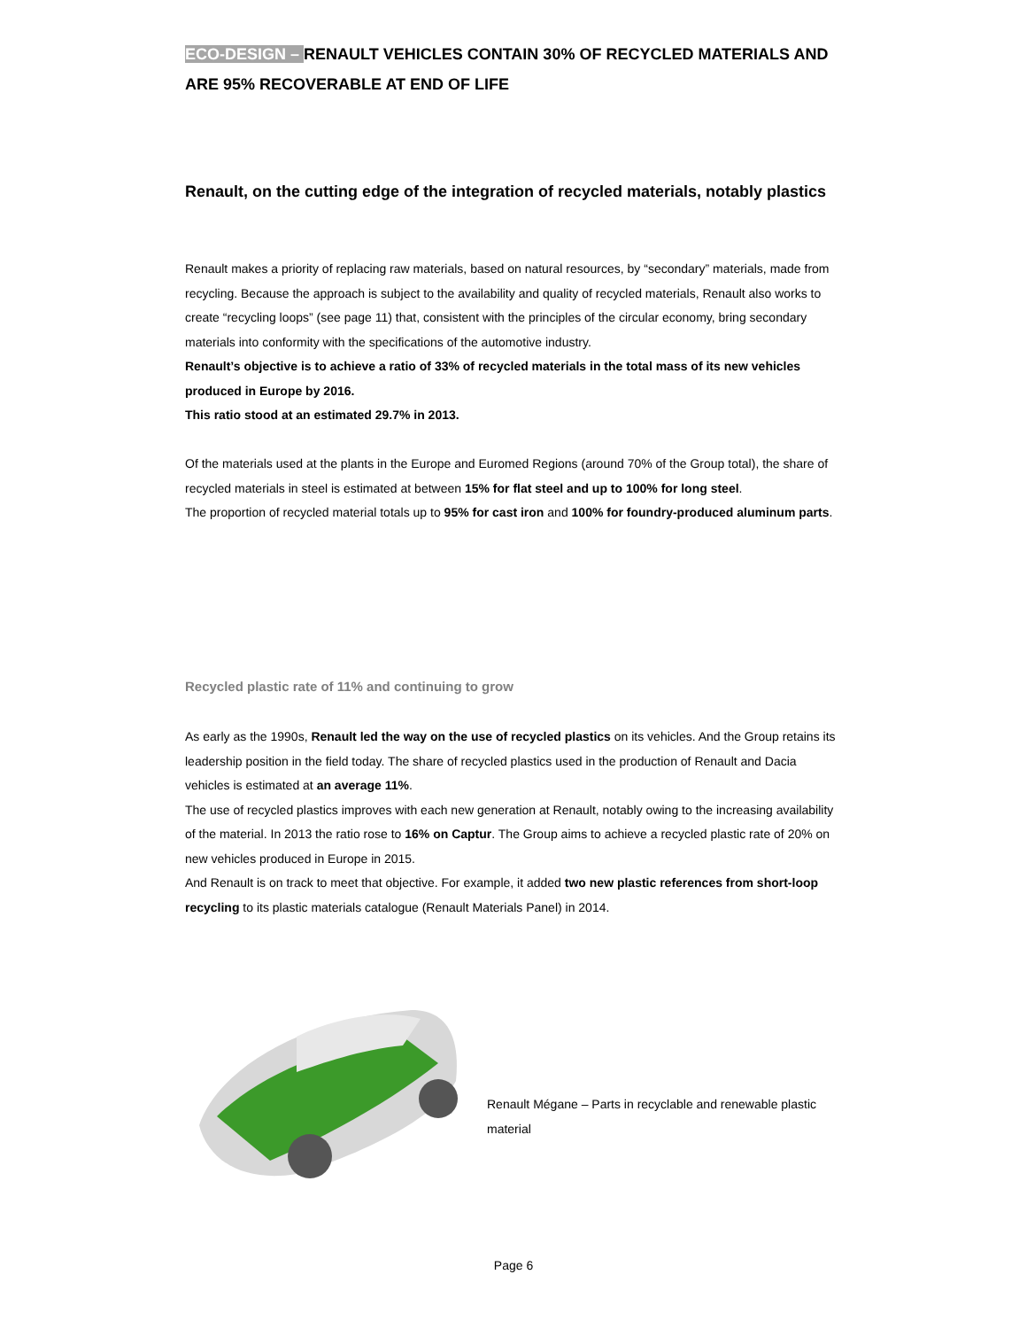ECO-DESIGN – RENAULT VEHICLES CONTAIN 30% OF RECYCLED MATERIALS AND ARE 95% RECOVERABLE AT END OF LIFE
Renault, on the cutting edge of the integration of recycled materials, notably plastics
Renault makes a priority of replacing raw materials, based on natural resources, by “secondary” materials, made from recycling. Because the approach is subject to the availability and quality of recycled materials, Renault also works to create “recycling loops” (see page 11) that, consistent with the principles of the circular economy, bring secondary materials into conformity with the specifications of the automotive industry.
Renault’s objective is to achieve a ratio of 33% of recycled materials in the total mass of its new vehicles produced in Europe by 2016.
This ratio stood at an estimated 29.7% in 2013.
Of the materials used at the plants in the Europe and Euromed Regions (around 70% of the Group total), the share of recycled materials in steel is estimated at between 15% for flat steel and up to 100% for long steel.
The proportion of recycled material totals up to 95% for cast iron and 100% for foundry-produced aluminum parts.
Recycled plastic rate of 11% and continuing to grow
As early as the 1990s, Renault led the way on the use of recycled plastics on its vehicles. And the Group retains its leadership position in the field today. The share of recycled plastics used in the production of Renault and Dacia vehicles is estimated at an average 11%.
The use of recycled plastics improves with each new generation at Renault, notably owing to the increasing availability of the material. In 2013 the ratio rose to 16% on Captur. The Group aims to achieve a recycled plastic rate of 20% on new vehicles produced in Europe in 2015.
And Renault is on track to meet that objective. For example, it added two new plastic references from short-loop recycling to its plastic materials catalogue (Renault Materials Panel) in 2014.
Renault Mégane – Parts in recyclable and renewable plastic material
Page 6